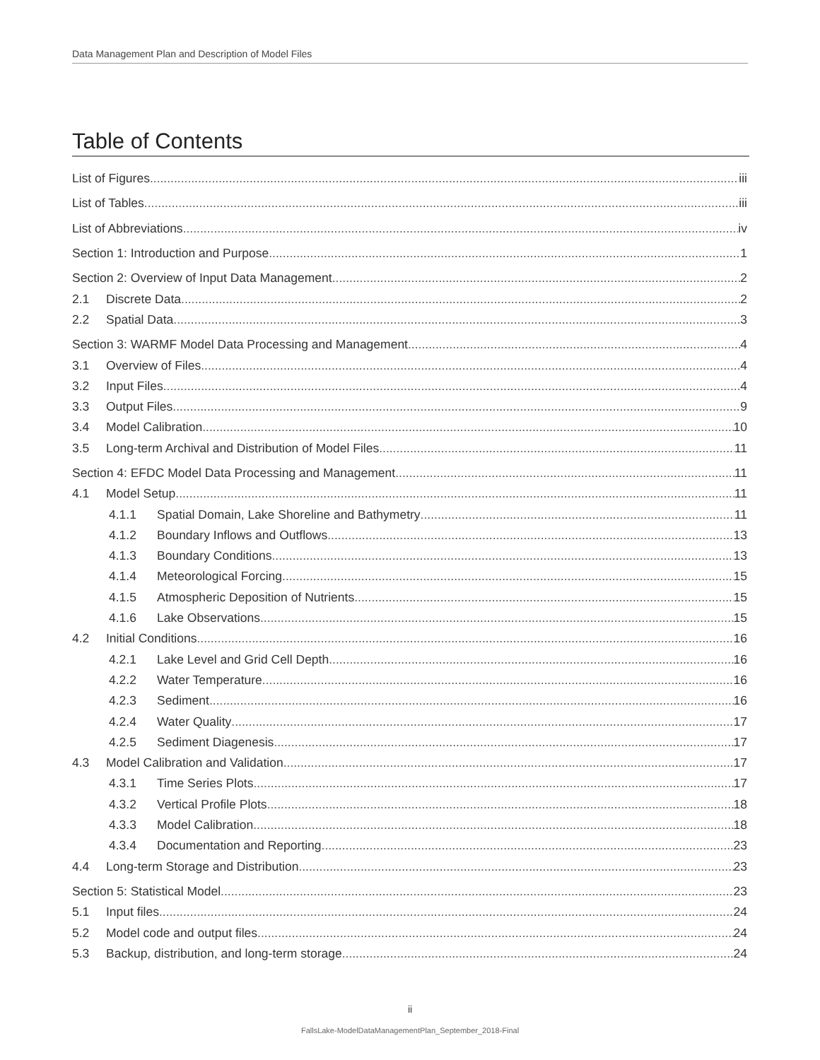Data Management Plan and Description of Model Files
Table of Contents
List of Figures iii
List of Tables iii
List of Abbreviations iv
Section 1: Introduction and Purpose 1
Section 2: Overview of Input Data Management 2
2.1 Discrete Data 2
2.2 Spatial Data 3
Section 3: WARMF Model Data Processing and Management 4
3.1 Overview of Files 4
3.2 Input Files 4
3.3 Output Files 9
3.4 Model Calibration 10
3.5 Long-term Archival and Distribution of Model Files 11
Section 4: EFDC Model Data Processing and Management 11
4.1 Model Setup 11
4.1.1 Spatial Domain, Lake Shoreline and Bathymetry 11
4.1.2 Boundary Inflows and Outflows 13
4.1.3 Boundary Conditions 13
4.1.4 Meteorological Forcing 15
4.1.5 Atmospheric Deposition of Nutrients 15
4.1.6 Lake Observations 15
4.2 Initial Conditions 16
4.2.1 Lake Level and Grid Cell Depth 16
4.2.2 Water Temperature 16
4.2.3 Sediment 16
4.2.4 Water Quality 17
4.2.5 Sediment Diagenesis 17
4.3 Model Calibration and Validation 17
4.3.1 Time Series Plots 17
4.3.2 Vertical Profile Plots 18
4.3.3 Model Calibration 18
4.3.4 Documentation and Reporting 23
4.4 Long-term Storage and Distribution 23
Section 5: Statistical Model 23
5.1 Input files 24
5.2 Model code and output files 24
5.3 Backup, distribution, and long-term storage 24
ii
FallsLake-ModelDataManagementPlan_September_2018-Final